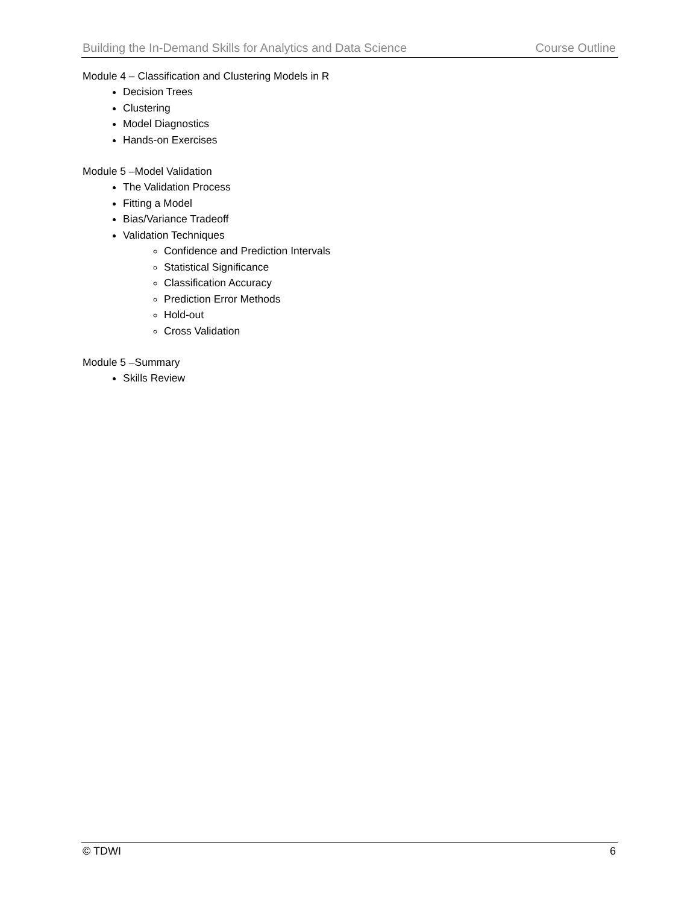Building the In-Demand Skills for Analytics and Data Science Course Outline
Module 4 – Classification and Clustering Models in R
Decision Trees
Clustering
Model Diagnostics
Hands-on Exercises
Module 5 –Model Validation
The Validation Process
Fitting a Model
Bias/Variance Tradeoff
Validation Techniques
Confidence and Prediction Intervals
Statistical Significance
Classification Accuracy
Prediction Error Methods
Hold-out
Cross Validation
Module 5 –Summary
Skills Review
© TDWI 6